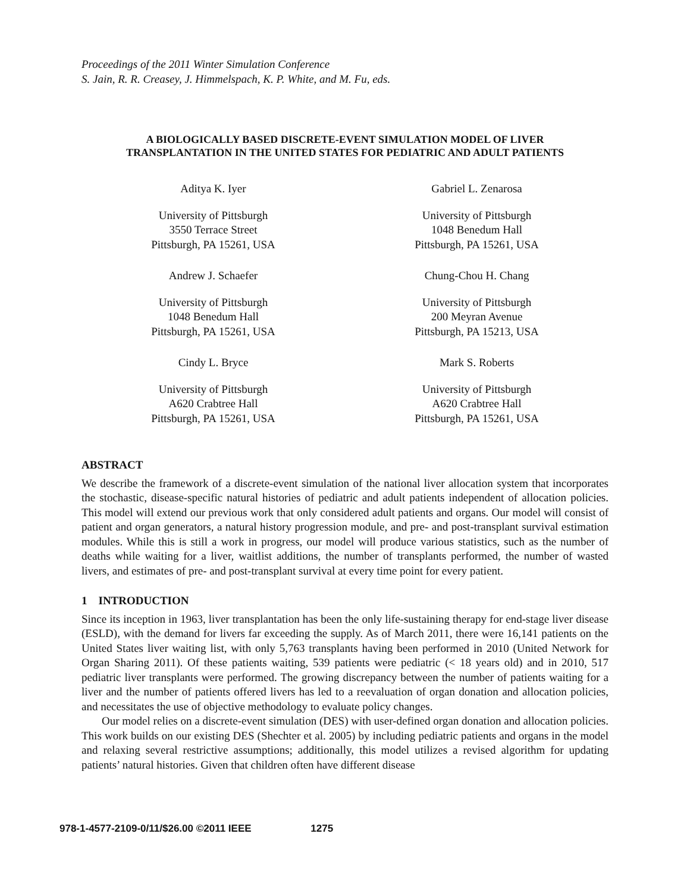Proceedings of the 2011 Winter Simulation Conference
S. Jain, R. R. Creasey, J. Himmelspach, K. P. White, and M. Fu, eds.
A BIOLOGICALLY BASED DISCRETE-EVENT SIMULATION MODEL OF LIVER
TRANSPLANTATION IN THE UNITED STATES FOR PEDIATRIC AND ADULT PATIENTS
Aditya K. Iyer
Gabriel L. Zenarosa
University of Pittsburgh
3550 Terrace Street
Pittsburgh, PA 15261, USA
University of Pittsburgh
1048 Benedum Hall
Pittsburgh, PA 15261, USA
Andrew J. Schaefer
Chung-Chou H. Chang
University of Pittsburgh
1048 Benedum Hall
Pittsburgh, PA 15261, USA
University of Pittsburgh
200 Meyran Avenue
Pittsburgh, PA 15213, USA
Cindy L. Bryce
Mark S. Roberts
University of Pittsburgh
A620 Crabtree Hall
Pittsburgh, PA 15261, USA
University of Pittsburgh
A620 Crabtree Hall
Pittsburgh, PA 15261, USA
ABSTRACT
We describe the framework of a discrete-event simulation of the national liver allocation system that incorporates the stochastic, disease-specific natural histories of pediatric and adult patients independent of allocation policies. This model will extend our previous work that only considered adult patients and organs. Our model will consist of patient and organ generators, a natural history progression module, and pre- and post-transplant survival estimation modules. While this is still a work in progress, our model will produce various statistics, such as the number of deaths while waiting for a liver, waitlist additions, the number of transplants performed, the number of wasted livers, and estimates of pre- and post-transplant survival at every time point for every patient.
1 INTRODUCTION
Since its inception in 1963, liver transplantation has been the only life-sustaining therapy for end-stage liver disease (ESLD), with the demand for livers far exceeding the supply. As of March 2011, there were 16,141 patients on the United States liver waiting list, with only 5,763 transplants having been performed in 2010 (United Network for Organ Sharing 2011). Of these patients waiting, 539 patients were pediatric (< 18 years old) and in 2010, 517 pediatric liver transplants were performed. The growing discrepancy between the number of patients waiting for a liver and the number of patients offered livers has led to a reevaluation of organ donation and allocation policies, and necessitates the use of objective methodology to evaluate policy changes.
Our model relies on a discrete-event simulation (DES) with user-defined organ donation and allocation policies. This work builds on our existing DES (Shechter et al. 2005) by including pediatric patients and organs in the model and relaxing several restrictive assumptions; additionally, this model utilizes a revised algorithm for updating patients’ natural histories. Given that children often have different disease
978-1-4577-2109-0/11/$26.00 ©2011 IEEE 1275